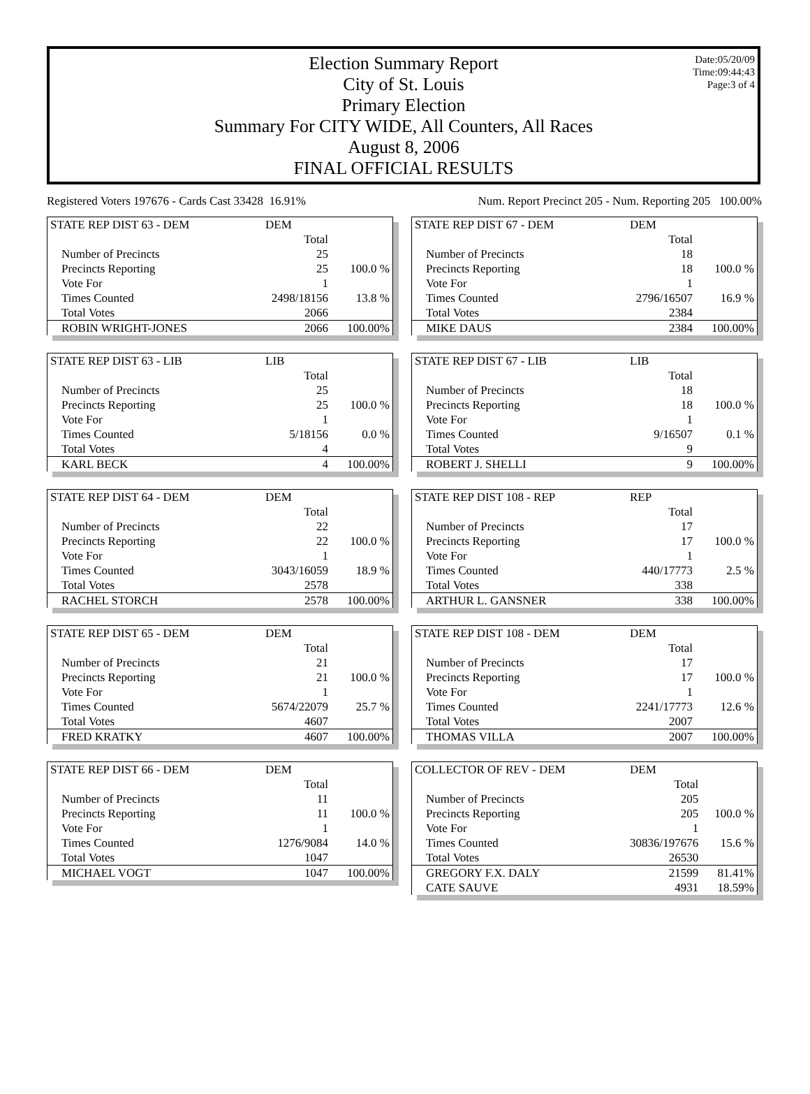Date:05/20/09
Time:09:44:43
Page:3 of 4
Election Summary Report
City of St. Louis
Primary Election
Summary For CITY WIDE, All Counters, All Races
August 8, 2006
FINAL OFFICIAL RESULTS
Registered Voters 197676 - Cards Cast 33428 16.91% Num. Report Precinct 205 - Num. Reporting 205 100.00%
| STATE REP DIST 63 - DEM | DEM | |
| | Total | |
| Number of Precincts | 25 | |
| Precincts Reporting | 25 | 100.0 % |
| Vote For | 1 | |
| Times Counted | 2498/18156 | 13.8 % |
| Total Votes | 2066 | |
| ROBIN WRIGHT-JONES | 2066 | 100.00% |
| STATE REP DIST 63 - LIB | LIB | |
| | Total | |
| Number of Precincts | 25 | |
| Precincts Reporting | 25 | 100.0 % |
| Vote For | 1 | |
| Times Counted | 5/18156 | 0.0 % |
| Total Votes | 4 | |
| KARL BECK | 4 | 100.00% |
| STATE REP DIST 64 - DEM | DEM | |
| | Total | |
| Number of Precincts | 22 | |
| Precincts Reporting | 22 | 100.0 % |
| Vote For | 1 | |
| Times Counted | 3043/16059 | 18.9 % |
| Total Votes | 2578 | |
| RACHEL STORCH | 2578 | 100.00% |
| STATE REP DIST 65 - DEM | DEM | |
| | Total | |
| Number of Precincts | 21 | |
| Precincts Reporting | 21 | 100.0 % |
| Vote For | 1 | |
| Times Counted | 5674/22079 | 25.7 % |
| Total Votes | 4607 | |
| FRED KRATKY | 4607 | 100.00% |
| STATE REP DIST 66 - DEM | DEM | |
| | Total | |
| Number of Precincts | 11 | |
| Precincts Reporting | 11 | 100.0 % |
| Vote For | 1 | |
| Times Counted | 1276/9084 | 14.0 % |
| Total Votes | 1047 | |
| MICHAEL VOGT | 1047 | 100.00% |
| STATE REP DIST 67 - DEM | DEM | |
| | Total | |
| Number of Precincts | 18 | |
| Precincts Reporting | 18 | 100.0 % |
| Vote For | 1 | |
| Times Counted | 2796/16507 | 16.9 % |
| Total Votes | 2384 | |
| MIKE DAUS | 2384 | 100.00% |
| STATE REP DIST 67 - LIB | LIB | |
| | Total | |
| Number of Precincts | 18 | |
| Precincts Reporting | 18 | 100.0 % |
| Vote For | 1 | |
| Times Counted | 9/16507 | 0.1 % |
| Total Votes | 9 | |
| ROBERT J. SHELLI | 9 | 100.00% |
| STATE REP DIST 108 - REP | REP | |
| | Total | |
| Number of Precincts | 17 | |
| Precincts Reporting | 17 | 100.0 % |
| Vote For | 1 | |
| Times Counted | 440/17773 | 2.5 % |
| Total Votes | 338 | |
| ARTHUR L. GANSNER | 338 | 100.00% |
| STATE REP DIST 108 - DEM | DEM | |
| | Total | |
| Number of Precincts | 17 | |
| Precincts Reporting | 17 | 100.0 % |
| Vote For | 1 | |
| Times Counted | 2241/17773 | 12.6 % |
| Total Votes | 2007 | |
| THOMAS VILLA | 2007 | 100.00% |
| COLLECTOR OF REV - DEM | DEM | |
| | Total | |
| Number of Precincts | 205 | |
| Precincts Reporting | 205 | 100.0 % |
| Vote For | 1 | |
| Times Counted | 30836/197676 | 15.6 % |
| Total Votes | 26530 | |
| GREGORY F.X. DALY | 21599 | 81.41% |
| CATE SAUVE | 4931 | 18.59% |